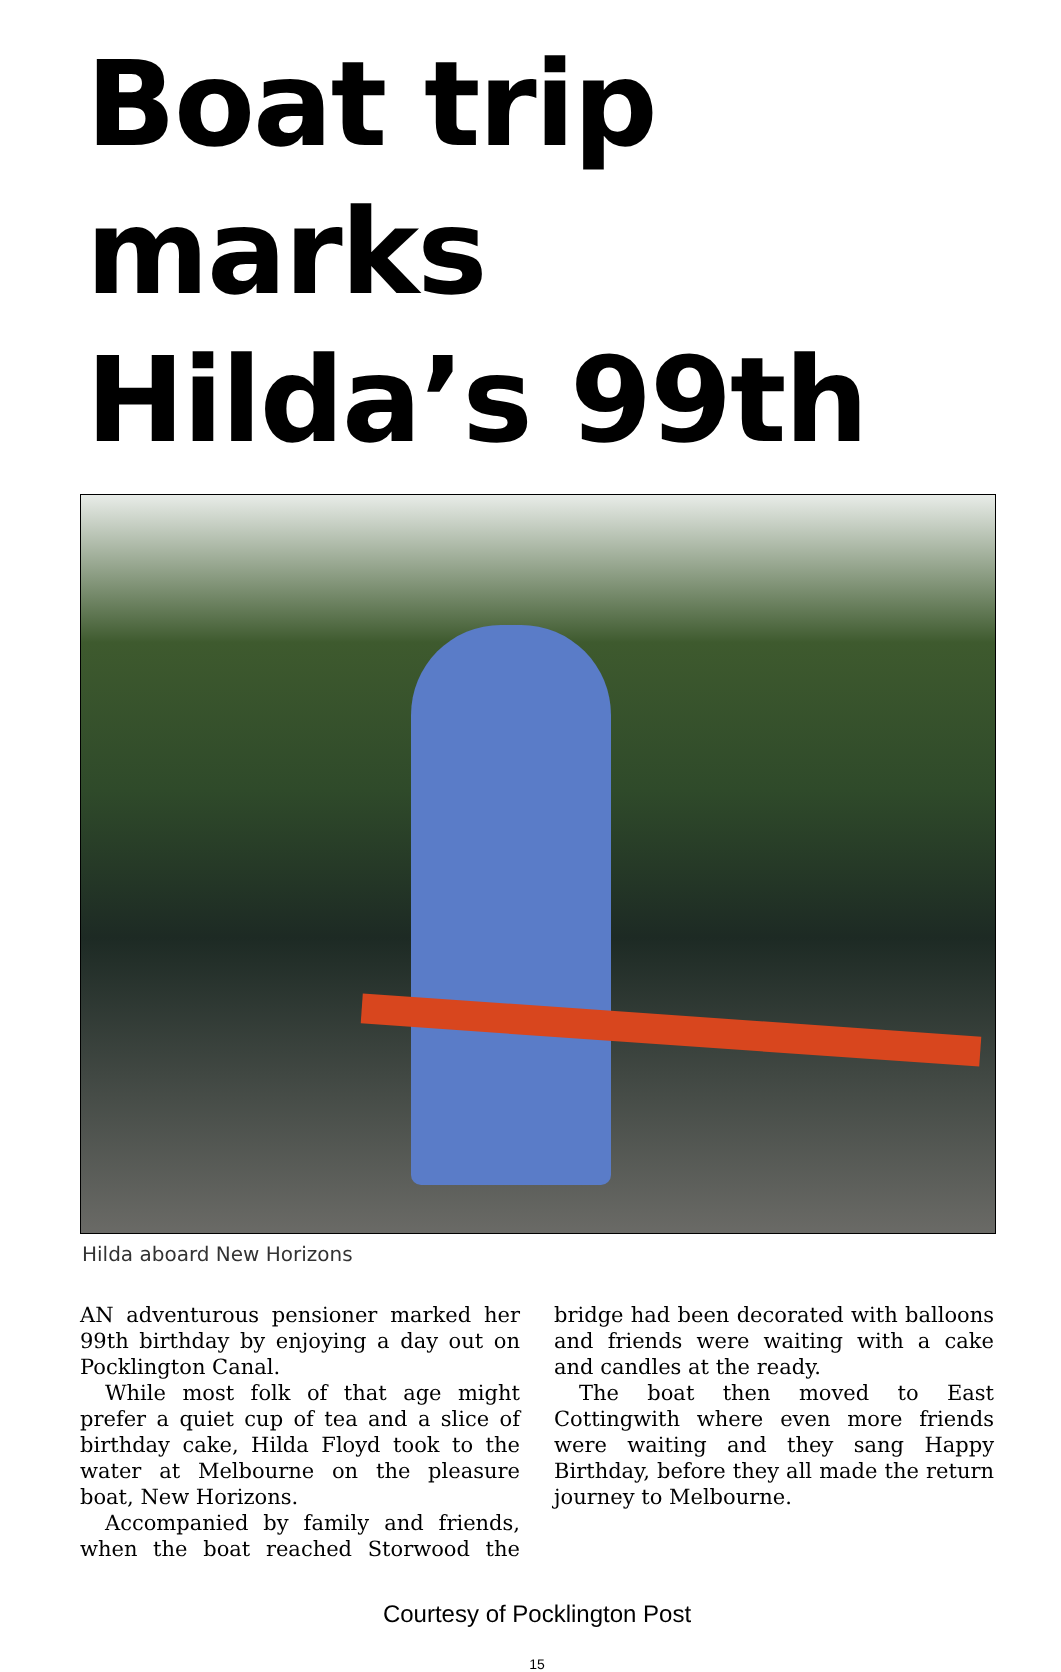Boat trip marks
Hilda’s 99th
Hilda aboard New Horizons
AN adventurous pensioner marked her 99th birthday by enjoying a day out on Pocklington Canal.
While most folk of that age might prefer a quiet cup of tea and a slice of birthday cake, Hilda Floyd took to the water at Melbourne on the pleasure boat, New Horizons.
Accompanied by family and friends, when the boat reached Storwood the bridge had been decorated with balloons and friends were waiting with a cake and candles at the ready.
The boat then moved to East Cottingwith where even more friends were waiting and they sang Happy Birthday, before they all made the return journey to Melbourne.
Courtesy of Pocklington Post
15